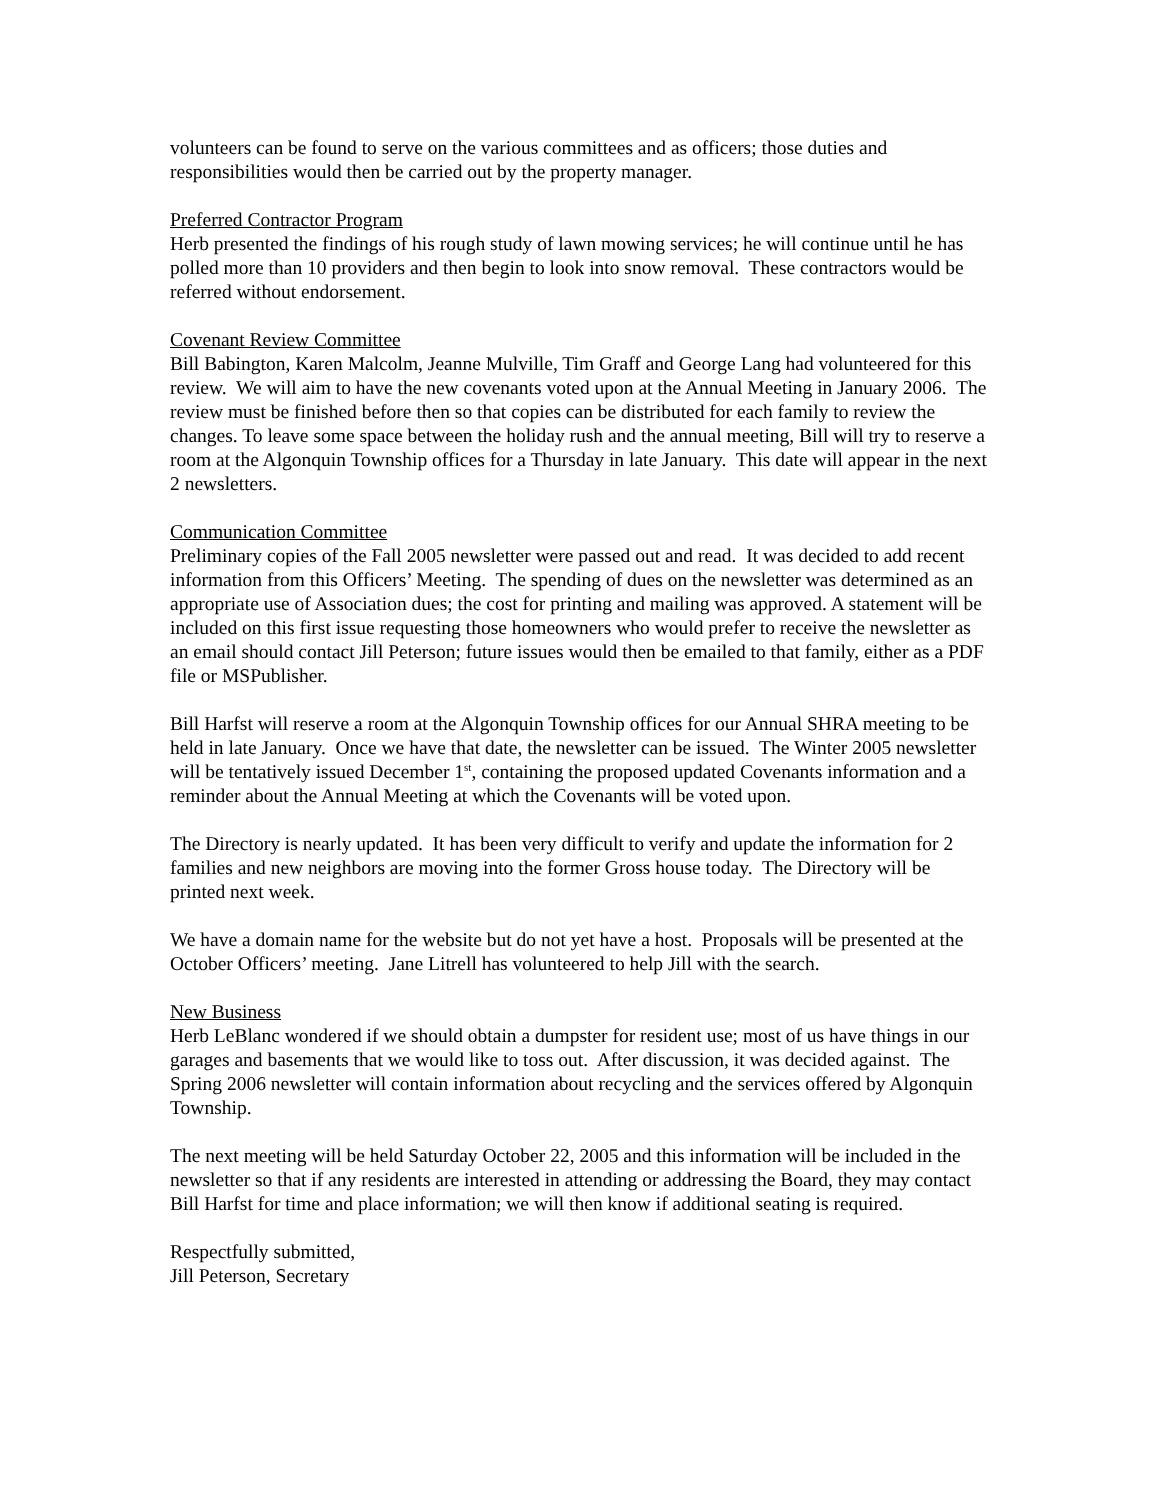volunteers can be found to serve on the various committees and as officers; those duties and responsibilities would then be carried out by the property manager.
Preferred Contractor Program
Herb presented the findings of his rough study of lawn mowing services; he will continue until he has polled more than 10 providers and then begin to look into snow removal. These contractors would be referred without endorsement.
Covenant Review Committee
Bill Babington, Karen Malcolm, Jeanne Mulville, Tim Graff and George Lang had volunteered for this review. We will aim to have the new covenants voted upon at the Annual Meeting in January 2006. The review must be finished before then so that copies can be distributed for each family to review the changes. To leave some space between the holiday rush and the annual meeting, Bill will try to reserve a room at the Algonquin Township offices for a Thursday in late January. This date will appear in the next 2 newsletters.
Communication Committee
Preliminary copies of the Fall 2005 newsletter were passed out and read. It was decided to add recent information from this Officers’ Meeting. The spending of dues on the newsletter was determined as an appropriate use of Association dues; the cost for printing and mailing was approved. A statement will be included on this first issue requesting those homeowners who would prefer to receive the newsletter as an email should contact Jill Peterson; future issues would then be emailed to that family, either as a PDF file or MSPublisher.
Bill Harfst will reserve a room at the Algonquin Township offices for our Annual SHRA meeting to be held in late January. Once we have that date, the newsletter can be issued. The Winter 2005 newsletter will be tentatively issued December 1<sup>st</sup>, containing the proposed updated Covenants information and a reminder about the Annual Meeting at which the Covenants will be voted upon.
The Directory is nearly updated. It has been very difficult to verify and update the information for 2 families and new neighbors are moving into the former Gross house today. The Directory will be printed next week.
We have a domain name for the website but do not yet have a host. Proposals will be presented at the October Officers’ meeting. Jane Litrell has volunteered to help Jill with the search.
New Business
Herb LeBlanc wondered if we should obtain a dumpster for resident use; most of us have things in our garages and basements that we would like to toss out. After discussion, it was decided against. The Spring 2006 newsletter will contain information about recycling and the services offered by Algonquin Township.
The next meeting will be held Saturday October 22, 2005 and this information will be included in the newsletter so that if any residents are interested in attending or addressing the Board, they may contact Bill Harfst for time and place information; we will then know if additional seating is required.
Respectfully submitted,
Jill Peterson, Secretary